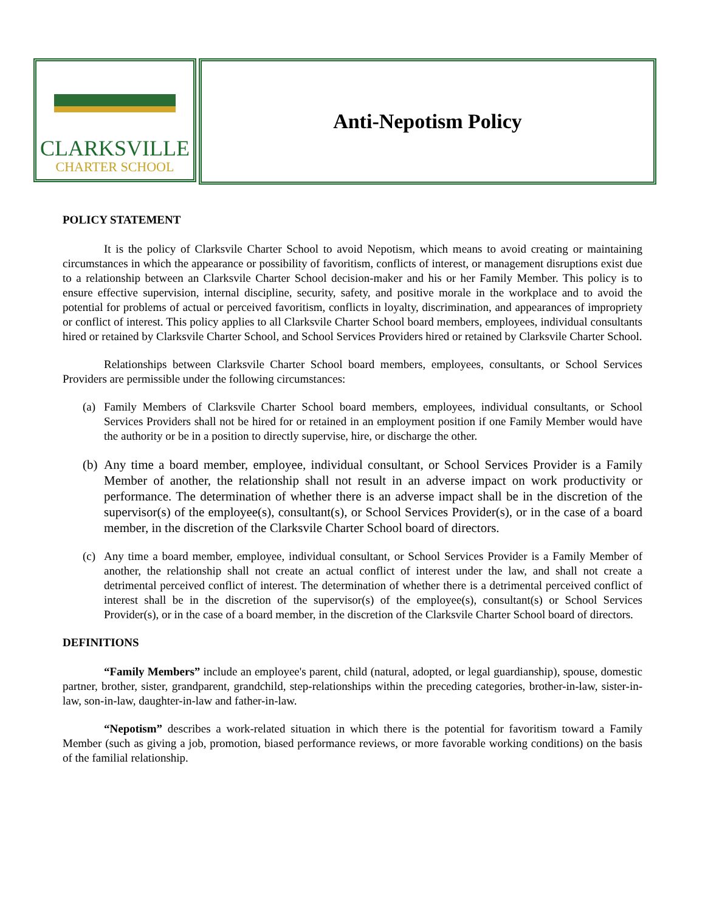CLARKSVILLE
CHARTER SCHOOL
Anti-Nepotism Policy
POLICY STATEMENT
It is the policy of Clarksvile Charter School to avoid Nepotism, which means to avoid creating or maintaining circumstances in which the appearance or possibility of favoritism, conflicts of interest, or management disruptions exist due to a relationship between an Clarksvile Charter School decision-maker and his or her Family Member. This policy is to ensure effective supervision, internal discipline, security, safety, and positive morale in the workplace and to avoid the potential for problems of actual or perceived favoritism, conflicts in loyalty, discrimination, and appearances of impropriety or conflict of interest. This policy applies to all Clarksvile Charter School board members, employees, individual consultants hired or retained by Clarksvile Charter School, and School Services Providers hired or retained by Clarksvile Charter School.
Relationships between Clarksvile Charter School board members, employees, consultants, or School Services Providers are permissible under the following circumstances:
(a) Family Members of Clarksvile Charter School board members, employees, individual consultants, or School Services Providers shall not be hired for or retained in an employment position if one Family Member would have the authority or be in a position to directly supervise, hire, or discharge the other.
(b)
Any time a board member, employee, individual consultant, or School Services Provider is a Family Member of another, the relationship shall not result in an adverse impact on work productivity or performance. The determination of whether there is an adverse impact shall be in the discretion of the supervisor(s) of the employee(s), consultant(s), or School Services Provider(s), or in the case of a board member, in the discretion of the Clarksvile Charter School board of directors.
(c) Any time a board member, employee, individual consultant, or School Services Provider is a Family Member of another, the relationship shall not create an actual conflict of interest under the law, and shall not create a detrimental perceived conflict of interest. The determination of whether there is a detrimental perceived conflict of interest shall be in the discretion of the supervisor(s) of the employee(s), consultant(s) or School Services Provider(s), or in the case of a board member, in the discretion of the Clarksvile Charter School board of directors.
DEFINITIONS
“Family Members” include an employee's parent, child (natural, adopted, or legal guardianship), spouse, domestic partner, brother, sister, grandparent, grandchild, step-relationships within the preceding categories, brother-in-law, sister-in-law, son-in-law, daughter-in-law and father-in-law.
“Nepotism” describes a work-related situation in which there is the potential for favoritism toward a Family Member (such as giving a job, promotion, biased performance reviews, or more favorable working conditions) on the basis of the familial relationship.